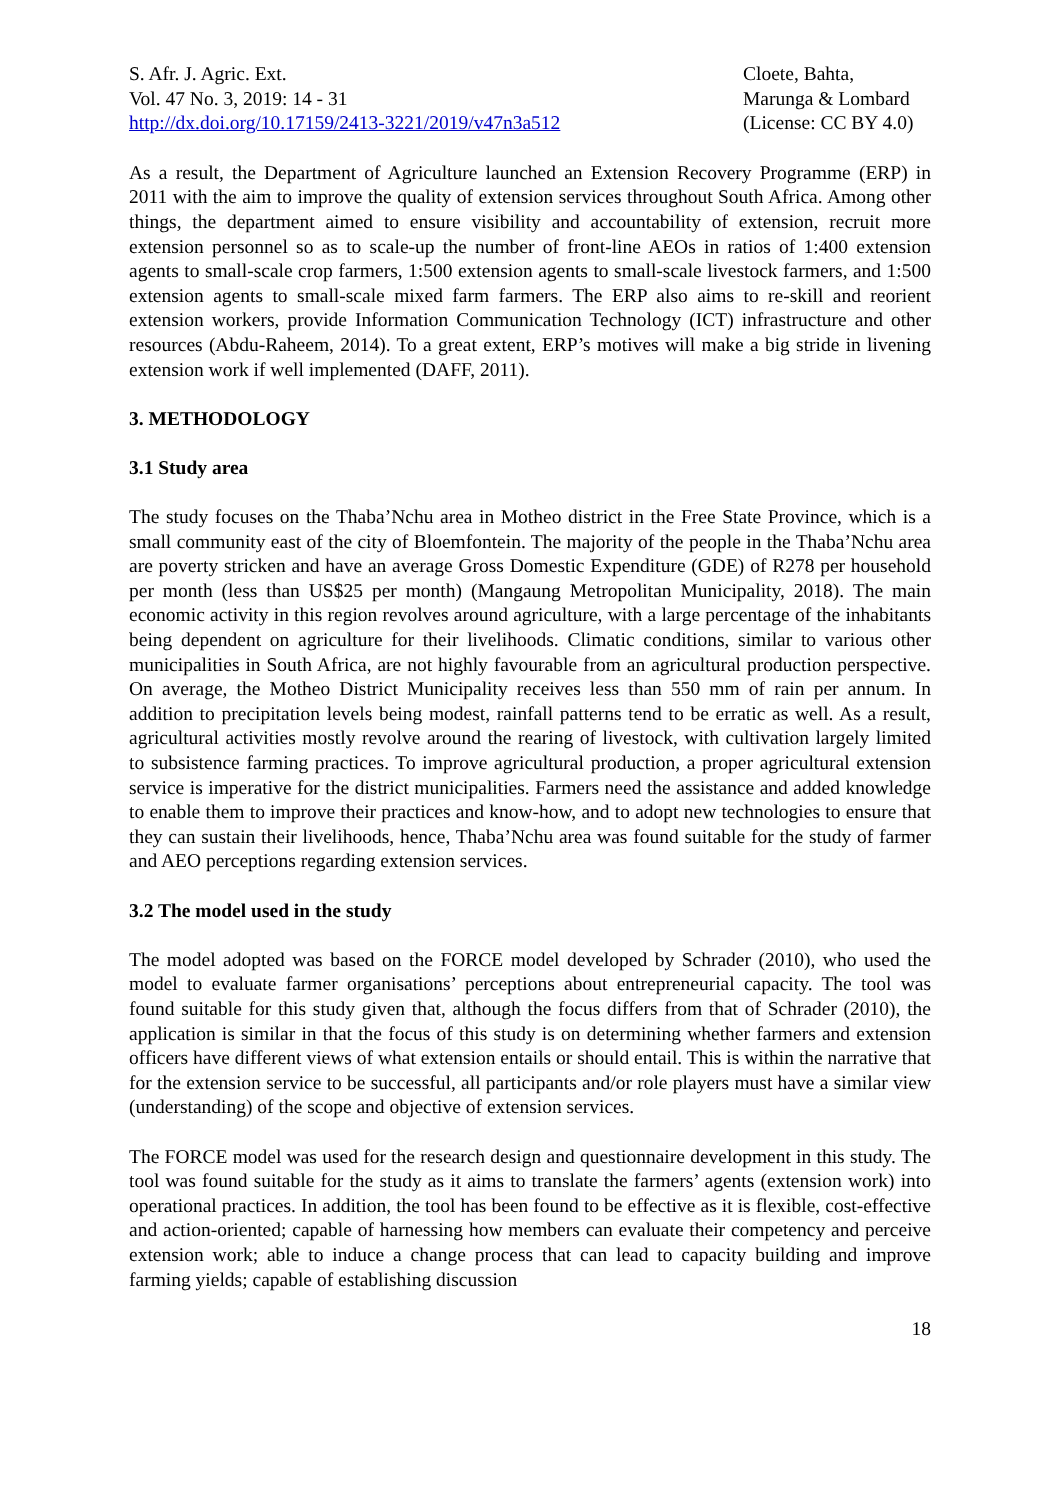S. Afr. J. Agric. Ext.
Vol. 47 No. 3, 2019: 14 - 31
http://dx.doi.org/10.17159/2413-3221/2019/v47n3a512
Cloete, Bahta,
Marunga & Lombard
(License: CC BY 4.0)
As a result, the Department of Agriculture launched an Extension Recovery Programme (ERP) in 2011 with the aim to improve the quality of extension services throughout South Africa. Among other things, the department aimed to ensure visibility and accountability of extension, recruit more extension personnel so as to scale-up the number of front-line AEOs in ratios of 1:400 extension agents to small-scale crop farmers, 1:500 extension agents to small-scale livestock farmers, and 1:500 extension agents to small-scale mixed farm farmers. The ERP also aims to re-skill and reorient extension workers, provide Information Communication Technology (ICT) infrastructure and other resources (Abdu-Raheem, 2014). To a great extent, ERP’s motives will make a big stride in livening extension work if well implemented (DAFF, 2011).
3. METHODOLOGY
3.1 Study area
The study focuses on the Thaba’Nchu area in Motheo district in the Free State Province, which is a small community east of the city of Bloemfontein. The majority of the people in the Thaba’Nchu area are poverty stricken and have an average Gross Domestic Expenditure (GDE) of R278 per household per month (less than US$25 per month) (Mangaung Metropolitan Municipality, 2018). The main economic activity in this region revolves around agriculture, with a large percentage of the inhabitants being dependent on agriculture for their livelihoods. Climatic conditions, similar to various other municipalities in South Africa, are not highly favourable from an agricultural production perspective. On average, the Motheo District Municipality receives less than 550 mm of rain per annum. In addition to precipitation levels being modest, rainfall patterns tend to be erratic as well. As a result, agricultural activities mostly revolve around the rearing of livestock, with cultivation largely limited to subsistence farming practices. To improve agricultural production, a proper agricultural extension service is imperative for the district municipalities. Farmers need the assistance and added knowledge to enable them to improve their practices and know-how, and to adopt new technologies to ensure that they can sustain their livelihoods, hence, Thaba’Nchu area was found suitable for the study of farmer and AEO perceptions regarding extension services.
3.2 The model used in the study
The model adopted was based on the FORCE model developed by Schrader (2010), who used the model to evaluate farmer organisations’ perceptions about entrepreneurial capacity. The tool was found suitable for this study given that, although the focus differs from that of Schrader (2010), the application is similar in that the focus of this study is on determining whether farmers and extension officers have different views of what extension entails or should entail. This is within the narrative that for the extension service to be successful, all participants and/or role players must have a similar view (understanding) of the scope and objective of extension services.
The FORCE model was used for the research design and questionnaire development in this study. The tool was found suitable for the study as it aims to translate the farmers’ agents (extension work) into operational practices. In addition, the tool has been found to be effective as it is flexible, cost-effective and action-oriented; capable of harnessing how members can evaluate their competency and perceive extension work; able to induce a change process that can lead to capacity building and improve farming yields; capable of establishing discussion
18